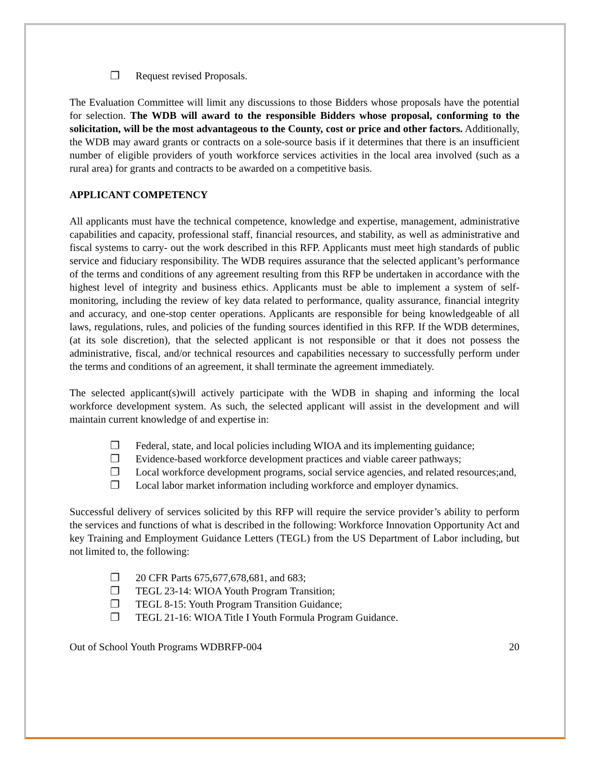❐ Request revised Proposals.
The Evaluation Committee will limit any discussions to those Bidders whose proposals have the potential for selection. The WDB will award to the responsible Bidders whose proposal, conforming to the solicitation, will be the most advantageous to the County, cost or price and other factors. Additionally, the WDB may award grants or contracts on a sole-source basis if it determines that there is an insufficient number of eligible providers of youth workforce services activities in the local area involved (such as a rural area) for grants and contracts to be awarded on a competitive basis.
APPLICANT COMPETENCY
All applicants must have the technical competence, knowledge and expertise, management, administrative capabilities and capacity, professional staff, financial resources, and stability, as well as administrative and fiscal systems to carry- out the work described in this RFP. Applicants must meet high standards of public service and fiduciary responsibility. The WDB requires assurance that the selected applicant’s performance of the terms and conditions of any agreement resulting from this RFP be undertaken in accordance with the highest level of integrity and business ethics. Applicants must be able to implement a system of self-monitoring, including the review of key data related to performance, quality assurance, financial integrity and accuracy, and one-stop center operations. Applicants are responsible for being knowledgeable of all laws, regulations, rules, and policies of the funding sources identified in this RFP. If the WDB determines, (at its sole discretion), that the selected applicant is not responsible or that it does not possess the administrative, fiscal, and/or technical resources and capabilities necessary to successfully perform under the terms and conditions of an agreement, it shall terminate the agreement immediately.
The selected applicant(s)will actively participate with the WDB in shaping and informing the local workforce development system. As such, the selected applicant will assist in the development and will maintain current knowledge of and expertise in:
❐ Federal, state, and local policies including WIOA and its implementing guidance;
❐ Evidence-based workforce development practices and viable career pathways;
❐ Local workforce development programs, social service agencies, and related resources;and,
❐ Local labor market information including workforce and employer dynamics.
Successful delivery of services solicited by this RFP will require the service provider’s ability to perform the services and functions of what is described in the following: Workforce Innovation Opportunity Act and key Training and Employment Guidance Letters (TEGL) from the US Department of Labor including, but not limited to, the following:
❐ 20 CFR Parts 675,677,678,681, and 683;
❐ TEGL 23-14: WIOA Youth Program Transition;
❐ TEGL 8-15: Youth Program Transition Guidance;
❐ TEGL 21-16: WIOA Title I Youth Formula Program Guidance.
Out of School Youth Programs WDBRFP-004 20